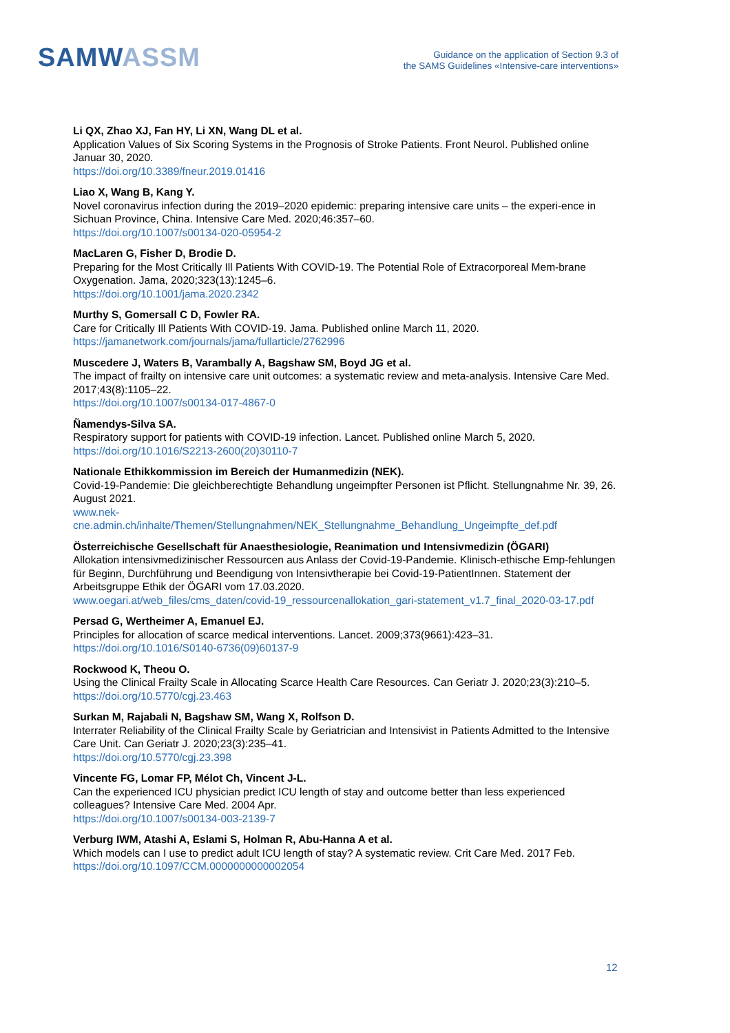SAMWASSM
Guidance on the application of Section 9.3 of
the SAMS Guidelines «Intensive-care interventions»
Li QX, Zhao XJ, Fan HY, Li XN, Wang DL et al.
Application Values of Six Scoring Systems in the Prognosis of Stroke Patients. Front Neurol. Published online Januar 30, 2020.
https://doi.org/10.3389/fneur.2019.01416
Liao X, Wang B, Kang Y.
Novel coronavirus infection during the 2019–2020 epidemic: preparing intensive care units – the experi-ence in Sichuan Province, China. Intensive Care Med. 2020;46:357–60.
https://doi.org/10.1007/s00134-020-05954-2
MacLaren G, Fisher D, Brodie D.
Preparing for the Most Critically Ill Patients With COVID-19. The Potential Role of Extracorporeal Mem-brane Oxygenation. Jama, 2020;323(13):1245–6.
https://doi.org/10.1001/jama.2020.2342
Murthy S, Gomersall C D, Fowler RA.
Care for Critically Ill Patients With COVID-19. Jama. Published online March 11, 2020.
https://jamanetwork.com/journals/jama/fullarticle/2762996
Muscedere J, Waters B, Varambally A, Bagshaw SM, Boyd JG et al.
The impact of frailty on intensive care unit outcomes: a systematic review and meta-analysis. Intensive Care Med. 2017;43(8):1105–22.
https://doi.org/10.1007/s00134-017-4867-0
Ñamendys-Silva SA.
Respiratory support for patients with COVID-19 infection. Lancet. Published online March 5, 2020.
https://doi.org/10.1016/S2213-2600(20)30110-7
Nationale Ethikkommission im Bereich der Humanmedizin (NEK).
Covid-19-Pandemie: Die gleichberechtigte Behandlung ungeimpfter Personen ist Pflicht. Stellungnahme Nr. 39, 26. August 2021.
www.nek-
cne.admin.ch/inhalte/Themen/Stellungnahmen/NEK_Stellungnahme_Behandlung_Ungeimpfte_def.pdf
Österreichische Gesellschaft für Anaesthesiologie, Reanimation und Intensivmedizin (ÖGARI)
Allokation intensivmedizinischer Ressourcen aus Anlass der Covid-19-Pandemie. Klinisch-ethische Emp-fehlungen für Beginn, Durchführung und Beendigung von Intensivtherapie bei Covid-19-PatientInnen. Statement der Arbeitsgruppe Ethik der ÖGARI vom 17.03.2020.
www.oegari.at/web_files/cms_daten/covid-19_ressourcenallokation_gari-statement_v1.7_final_2020-03-17.pdf
Persad G, Wertheimer A, Emanuel EJ.
Principles for allocation of scarce medical interventions. Lancet. 2009;373(9661):423–31.
https://doi.org/10.1016/S0140-6736(09)60137-9
Rockwood K, Theou O.
Using the Clinical Frailty Scale in Allocating Scarce Health Care Resources. Can Geriatr J. 2020;23(3):210–5.
https://doi.org/10.5770/cgj.23.463
Surkan M, Rajabali N, Bagshaw SM, Wang X, Rolfson D.
Interrater Reliability of the Clinical Frailty Scale by Geriatrician and Intensivist in Patients Admitted to the Intensive Care Unit. Can Geriatr J. 2020;23(3):235–41.
https://doi.org/10.5770/cgj.23.398
Vincente FG, Lomar FP, Mélot Ch, Vincent J-L.
Can the experienced ICU physician predict ICU length of stay and outcome better than less experienced colleagues? Intensive Care Med. 2004 Apr.
https://doi.org/10.1007/s00134-003-2139-7
Verburg IWM, Atashi A, Eslami S, Holman R, Abu-Hanna A et al.
Which models can I use to predict adult ICU length of stay? A systematic review. Crit Care Med. 2017 Feb.
https://doi.org/10.1097/CCM.0000000000002054
12